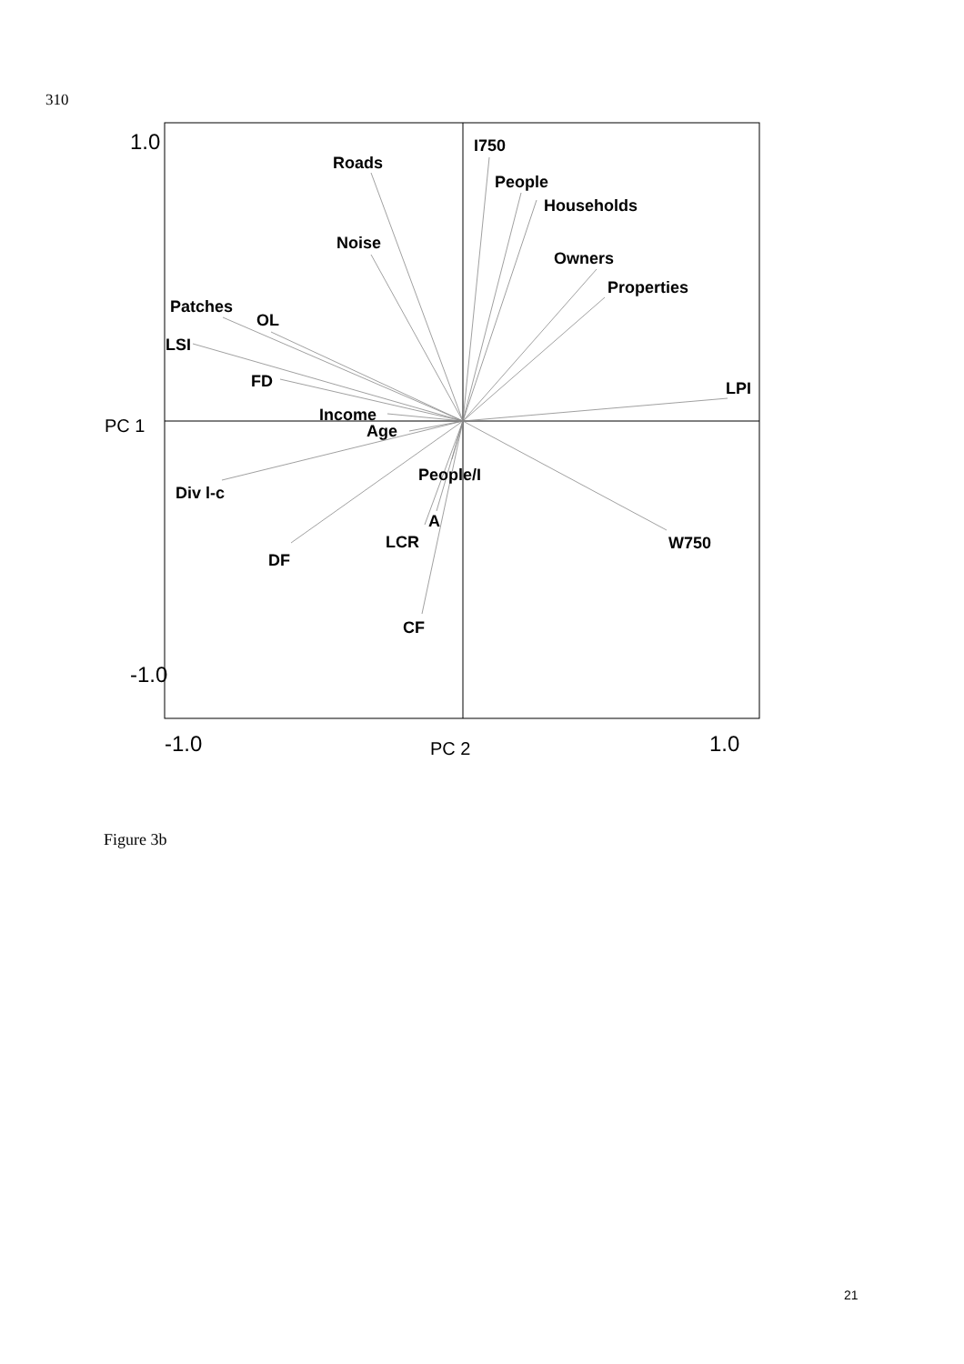310
I750
Roads
People
Households
Noise
Owners
Properties
Patches
OL
LSI
FD
LPI
Income
Age
People/I
Div l-c
A
LCR
W750
DF
CF
1.0
-1.0
-1.0
1.0
PC 1
PC 2
Figure 3b
21